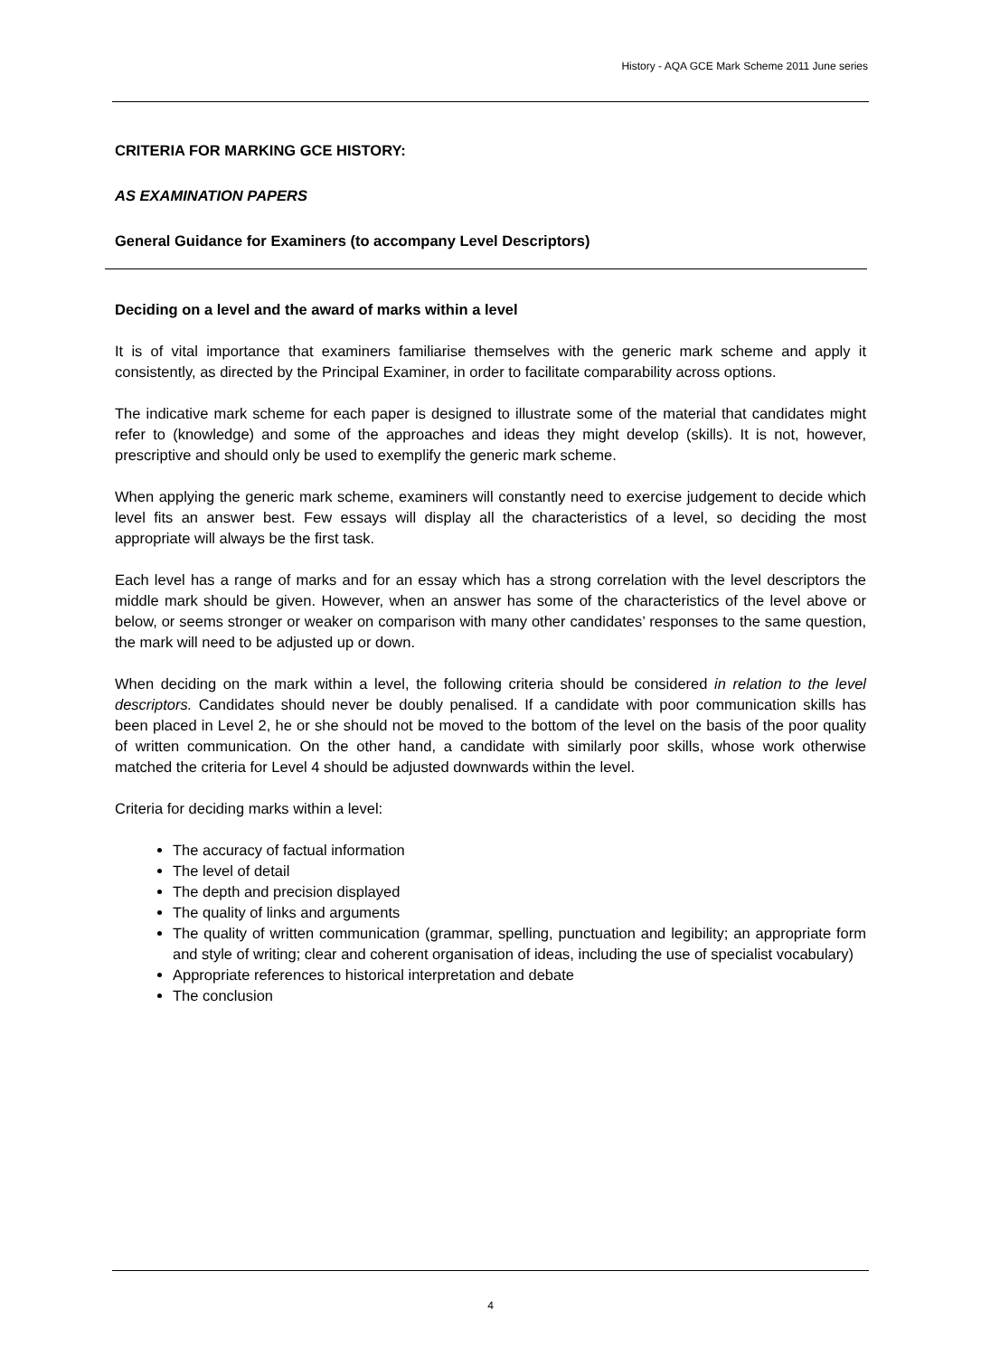History - AQA GCE Mark Scheme 2011 June series
CRITERIA FOR MARKING GCE HISTORY:
AS EXAMINATION PAPERS
General Guidance for Examiners (to accompany Level Descriptors)
Deciding on a level and the award of marks within a level
It is of vital importance that examiners familiarise themselves with the generic mark scheme and apply it consistently, as directed by the Principal Examiner, in order to facilitate comparability across options.
The indicative mark scheme for each paper is designed to illustrate some of the material that candidates might refer to (knowledge) and some of the approaches and ideas they might develop (skills). It is not, however, prescriptive and should only be used to exemplify the generic mark scheme.
When applying the generic mark scheme, examiners will constantly need to exercise judgement to decide which level fits an answer best. Few essays will display all the characteristics of a level, so deciding the most appropriate will always be the first task.
Each level has a range of marks and for an essay which has a strong correlation with the level descriptors the middle mark should be given. However, when an answer has some of the characteristics of the level above or below, or seems stronger or weaker on comparison with many other candidates’ responses to the same question, the mark will need to be adjusted up or down.
When deciding on the mark within a level, the following criteria should be considered in relation to the level descriptors. Candidates should never be doubly penalised. If a candidate with poor communication skills has been placed in Level 2, he or she should not be moved to the bottom of the level on the basis of the poor quality of written communication. On the other hand, a candidate with similarly poor skills, whose work otherwise matched the criteria for Level 4 should be adjusted downwards within the level.
Criteria for deciding marks within a level:
The accuracy of factual information
The level of detail
The depth and precision displayed
The quality of links and arguments
The quality of written communication (grammar, spelling, punctuation and legibility; an appropriate form and style of writing; clear and coherent organisation of ideas, including the use of specialist vocabulary)
Appropriate references to historical interpretation and debate
The conclusion
4